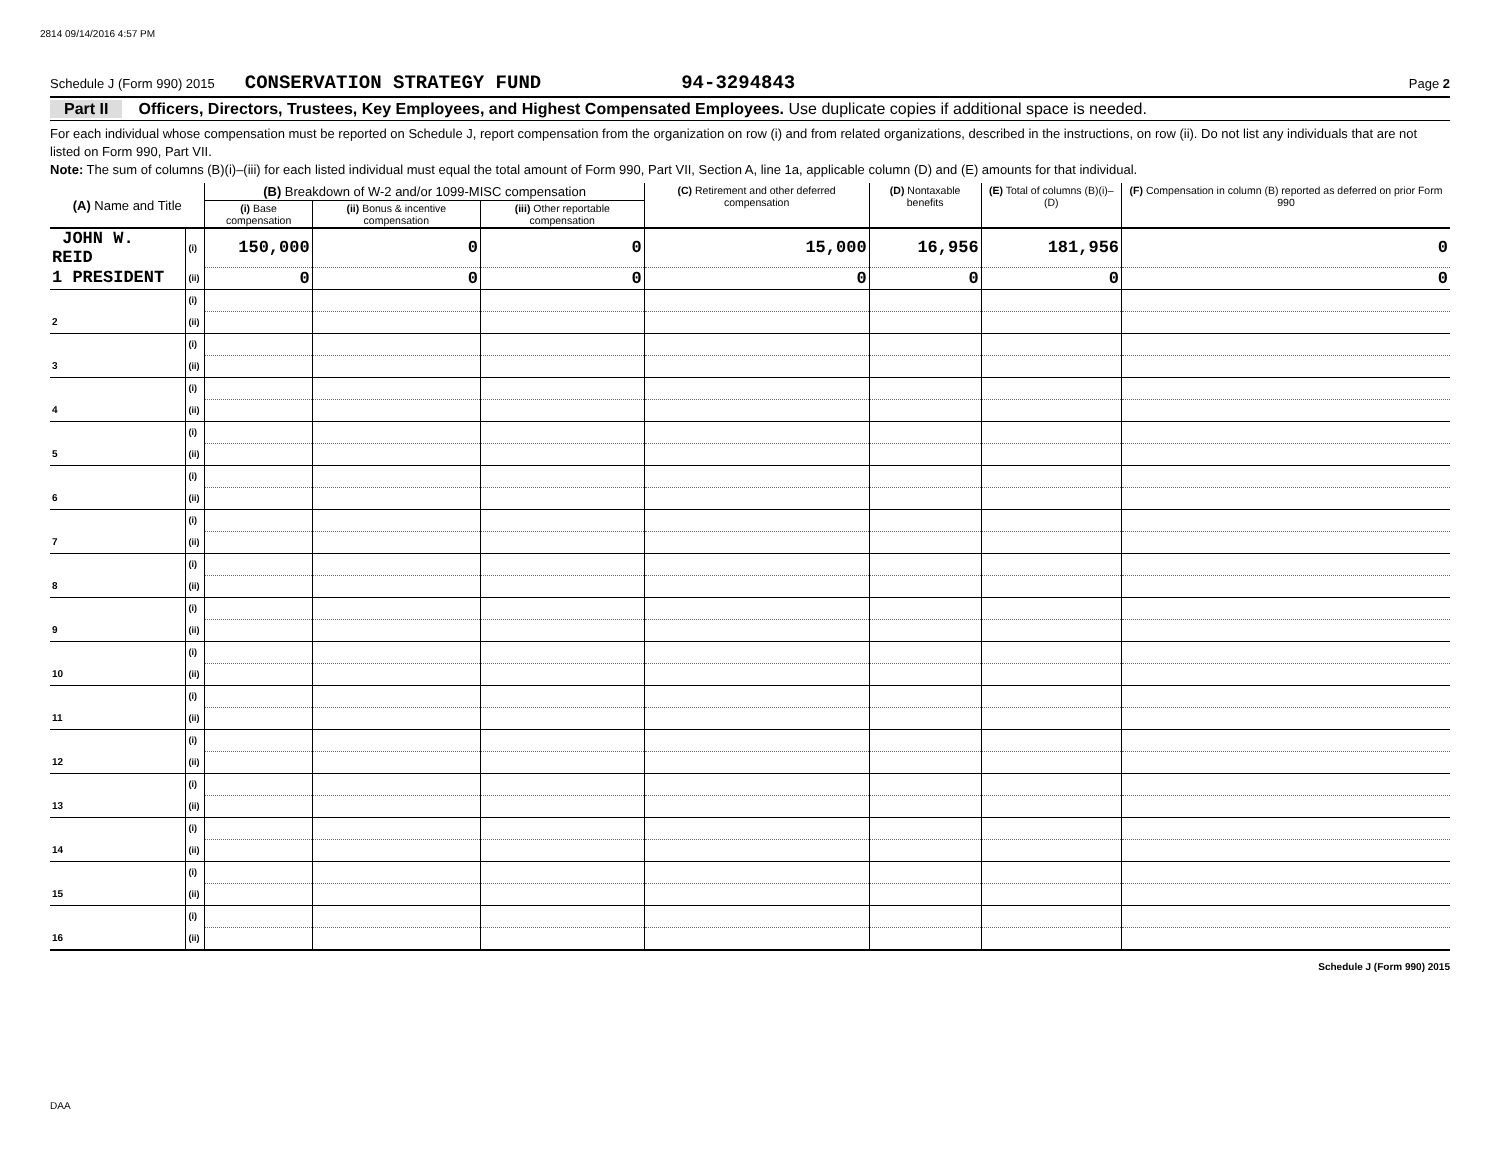2814 09/14/2016 4:57 PM
Schedule J (Form 990) 2015 CONSERVATION STRATEGY FUND 94-3294843 Page 2
Part II Officers, Directors, Trustees, Key Employees, and Highest Compensated Employees. Use duplicate copies if additional space is needed.
For each individual whose compensation must be reported on Schedule J, report compensation from the organization on row (i) and from related organizations, described in the instructions, on row (ii). Do not list any individuals that are not listed on Form 990, Part VII.
Note: The sum of columns (B)(i)–(iii) for each listed individual must equal the total amount of Form 990, Part VII, Section A, line 1a, applicable column (D) and (E) amounts for that individual.
| (A) Name and Title | | (B) Breakdown of W-2 and/or 1099-MISC compensation | | | (C) Retirement and other deferred compensation | (D) Nontaxable benefits | (E) Total of columns (B)(i)–(D) | (F) Compensation in column (B) reported as deferred on prior Form 990 |
| --- | --- | --- | --- | --- | --- | --- | --- | --- |
| | | (i) Base compensation | (ii) Bonus & incentive compensation | (iii) Other reportable compensation | | | | |
| JOHN W. REID | (i) | 150,000 | 0 | 0 | 15,000 | 16,956 | 181,956 | 0 |
| 1 PRESIDENT | (ii) | 0 | 0 | 0 | 0 | 0 | 0 | 0 |
| | (i) | | | | | | | |
| 2 | (ii) | | | | | | | |
| | (i) | | | | | | | |
| 3 | (ii) | | | | | | | |
| | (i) | | | | | | | |
| 4 | (ii) | | | | | | | |
| | (i) | | | | | | | |
| 5 | (ii) | | | | | | | |
| | (i) | | | | | | | |
| 6 | (ii) | | | | | | | |
| | (i) | | | | | | | |
| 7 | (ii) | | | | | | | |
| | (i) | | | | | | | |
| 8 | (ii) | | | | | | | |
| | (i) | | | | | | | |
| 9 | (ii) | | | | | | | |
| | (i) | | | | | | | |
| 10 | (ii) | | | | | | | |
| | (i) | | | | | | | |
| 11 | (ii) | | | | | | | |
| | (i) | | | | | | | |
| 12 | (ii) | | | | | | | |
| | (i) | | | | | | | |
| 13 | (ii) | | | | | | | |
| | (i) | | | | | | | |
| 14 | (ii) | | | | | | | |
| | (i) | | | | | | | |
| 15 | (ii) | | | | | | | |
| | (i) | | | | | | | |
| 16 | (ii) | | | | | | | |
Schedule J (Form 990) 2015
DAA